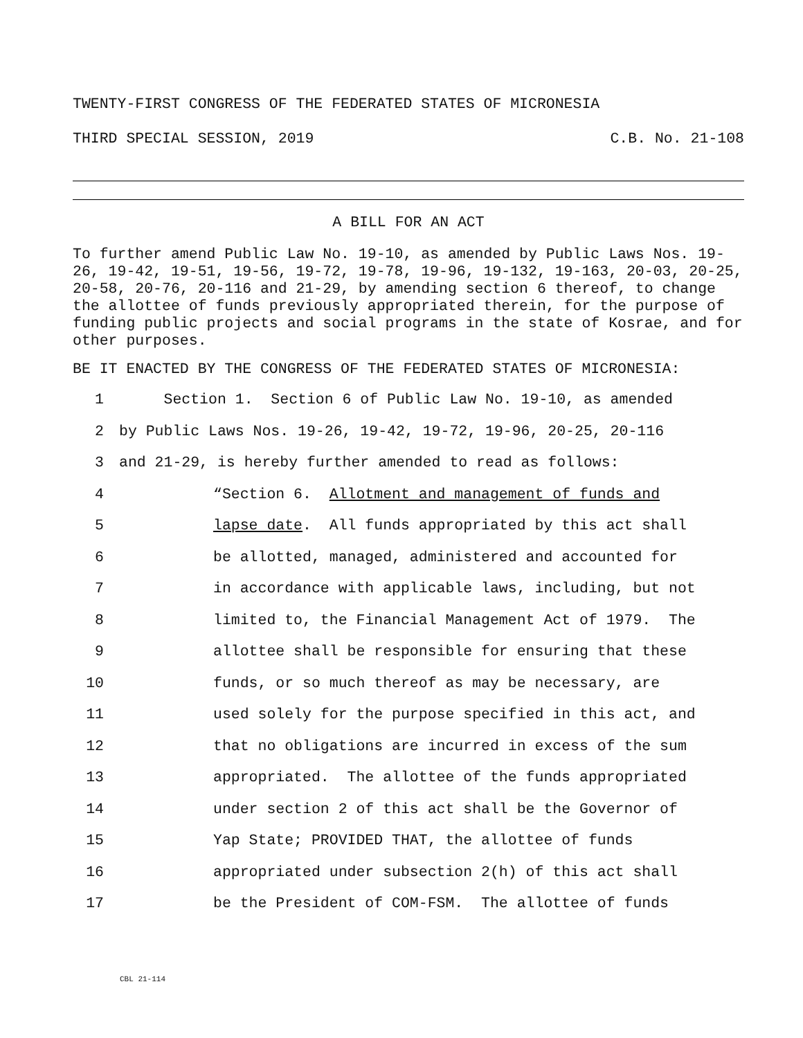TWENTY-FIRST CONGRESS OF THE FEDERATED STATES OF MICRONESIA
THIRD SPECIAL SESSION, 2019 C.B. No. 21-108
A BILL FOR AN ACT
To further amend Public Law No. 19-10, as amended by Public Laws Nos. 19-26, 19-42, 19-51, 19-56, 19-72, 19-78, 19-96, 19-132, 19-163, 20-03, 20-25, 20-58, 20-76, 20-116 and 21-29, by amending section 6 thereof, to change the allottee of funds previously appropriated therein, for the purpose of funding public projects and social programs in the state of Kosrae, and for other purposes.
BE IT ENACTED BY THE CONGRESS OF THE FEDERATED STATES OF MICRONESIA:
1 Section 1. Section 6 of Public Law No. 19-10, as amended
2 by Public Laws Nos. 19-26, 19-42, 19-72, 19-96, 20-25, 20-116
3 and 21-29, is hereby further amended to read as follows:
4 “Section 6. Allotment and management of funds and
5 lapse date. All funds appropriated by this act shall
6 be allotted, managed, administered and accounted for
7 in accordance with applicable laws, including, but not
8 limited to, the Financial Management Act of 1979. The
9 allottee shall be responsible for ensuring that these
10 funds, or so much thereof as may be necessary, are
11 used solely for the purpose specified in this act, and
12 that no obligations are incurred in excess of the sum
13 appropriated. The allottee of the funds appropriated
14 under section 2 of this act shall be the Governor of
15 Yap State; PROVIDED THAT, the allottee of funds
16 appropriated under subsection 2(h) of this act shall
17 be the President of COM-FSM. The allottee of funds
CBL 21-114